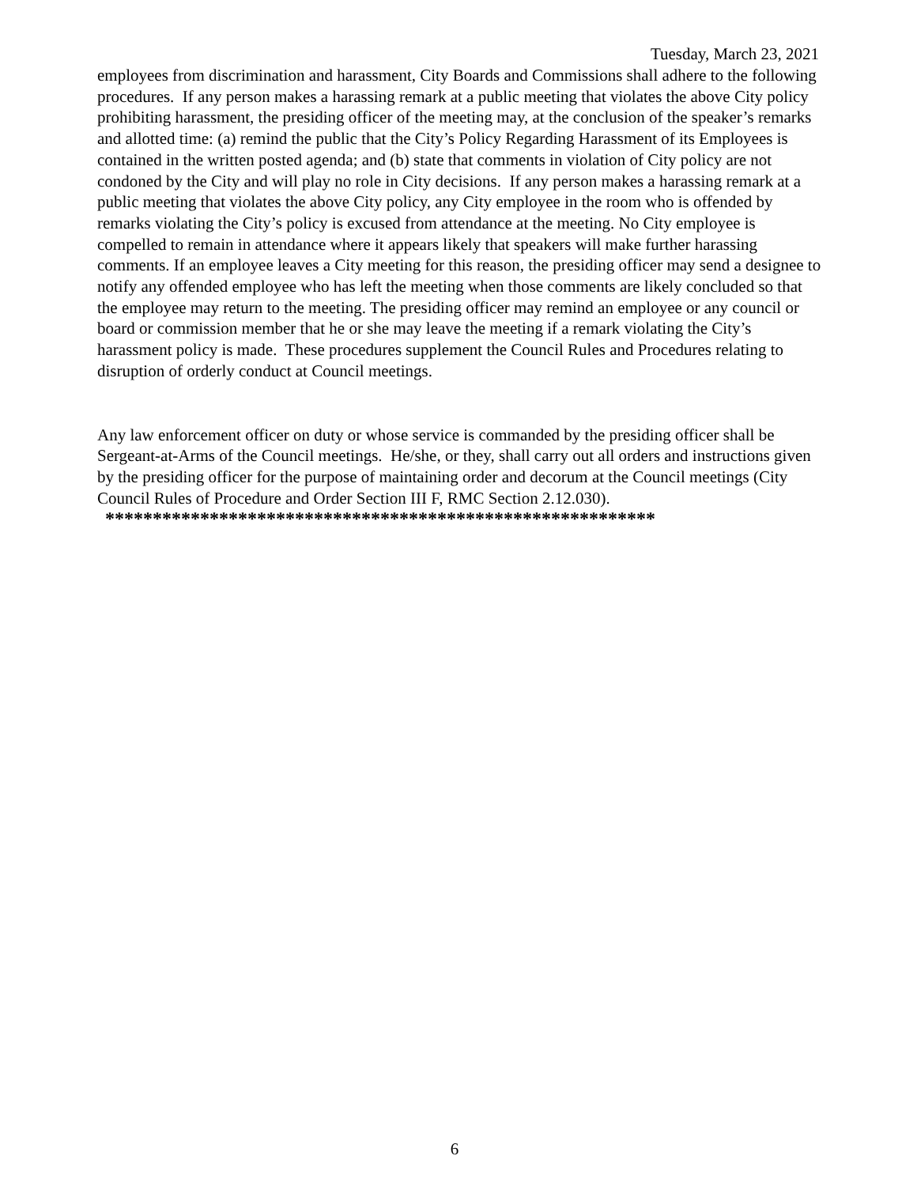Tuesday, March 23, 2021
employees from discrimination and harassment, City Boards and Commissions shall adhere to the following procedures. If any person makes a harassing remark at a public meeting that violates the above City policy prohibiting harassment, the presiding officer of the meeting may, at the conclusion of the speaker’s remarks and allotted time: (a) remind the public that the City’s Policy Regarding Harassment of its Employees is contained in the written posted agenda; and (b) state that comments in violation of City policy are not condoned by the City and will play no role in City decisions. If any person makes a harassing remark at a public meeting that violates the above City policy, any City employee in the room who is offended by remarks violating the City’s policy is excused from attendance at the meeting. No City employee is compelled to remain in attendance where it appears likely that speakers will make further harassing comments. If an employee leaves a City meeting for this reason, the presiding officer may send a designee to notify any offended employee who has left the meeting when those comments are likely concluded so that the employee may return to the meeting. The presiding officer may remind an employee or any council or board or commission member that he or she may leave the meeting if a remark violating the City’s harassment policy is made. These procedures supplement the Council Rules and Procedures relating to disruption of orderly conduct at Council meetings.
Any law enforcement officer on duty or whose service is commanded by the presiding officer shall be Sergeant-at-Arms of the Council meetings. He/she, or they, shall carry out all orders and instructions given by the presiding officer for the purpose of maintaining order and decorum at the Council meetings (City Council Rules of Procedure and Order Section III F, RMC Section 2.12.030).
**********************************************************
6